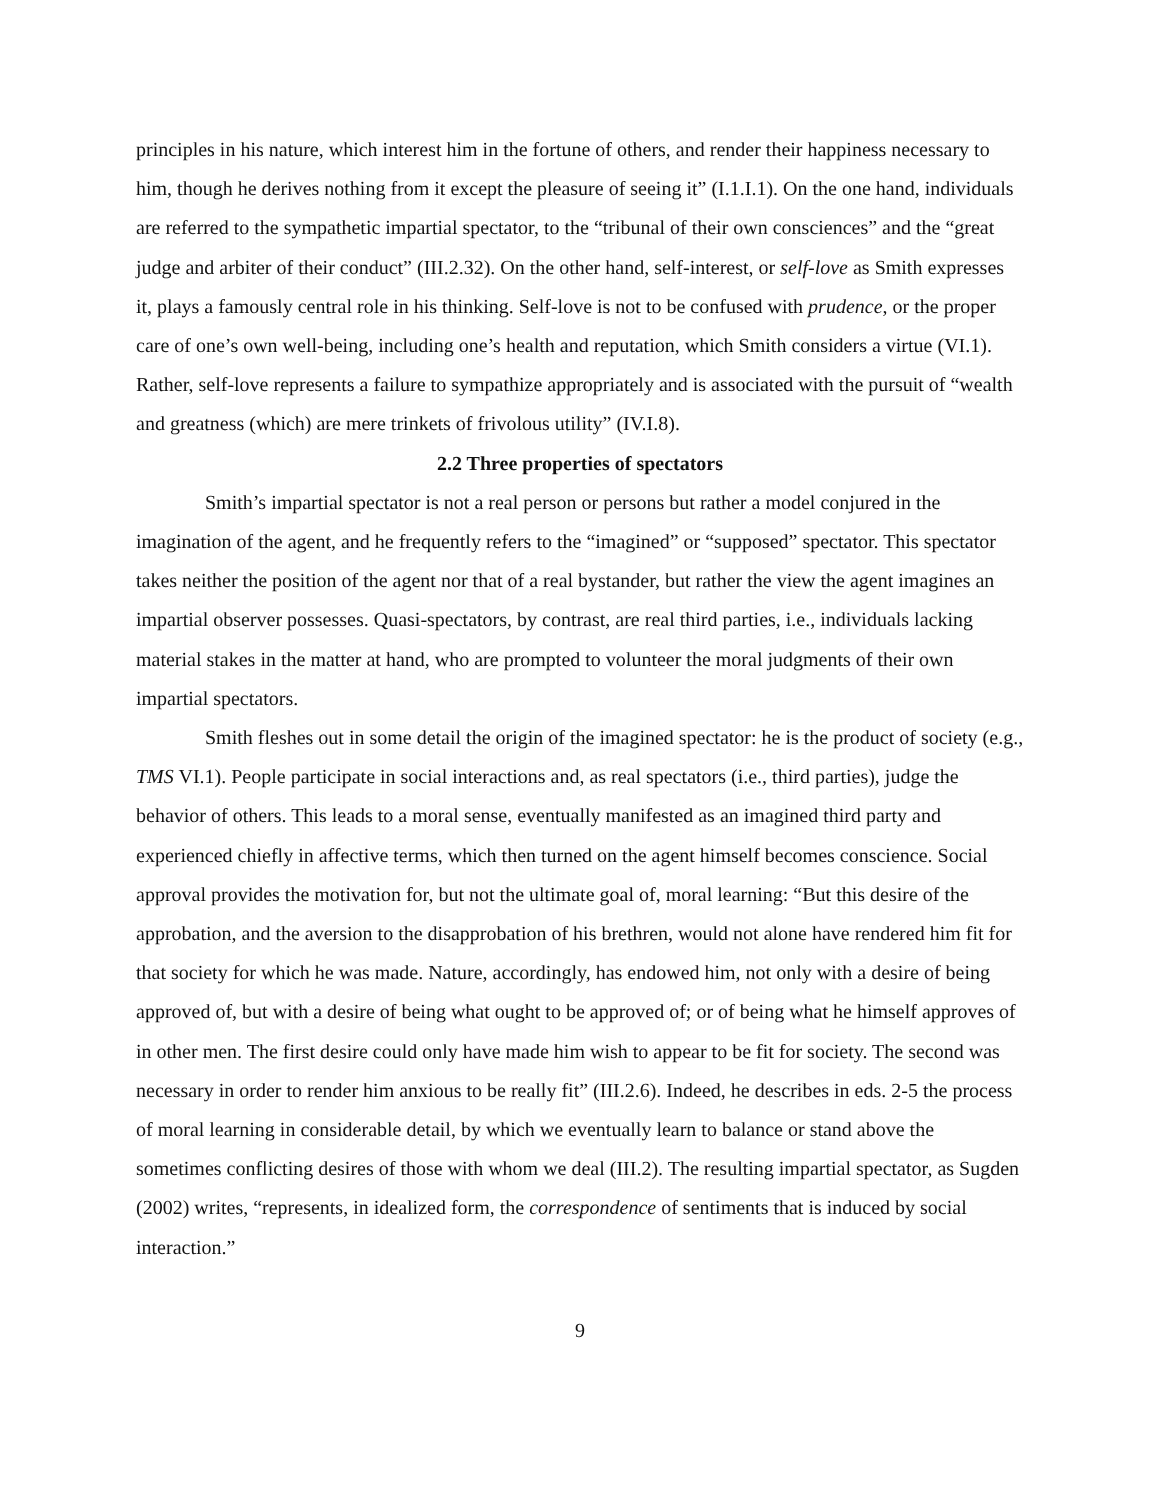principles in his nature, which interest him in the fortune of others, and render their happiness necessary to him, though he derives nothing from it except the pleasure of seeing it” (I.1.I.1). On the one hand, individuals are referred to the sympathetic impartial spectator, to the “tribunal of their own consciences” and the “great judge and arbiter of their conduct” (III.2.32). On the other hand, self-interest, or self-love as Smith expresses it, plays a famously central role in his thinking. Self-love is not to be confused with prudence, or the proper care of one’s own well-being, including one’s health and reputation, which Smith considers a virtue (VI.1). Rather, self-love represents a failure to sympathize appropriately and is associated with the pursuit of “wealth and greatness (which) are mere trinkets of frivolous utility” (IV.I.8).
2.2 Three properties of spectators
Smith’s impartial spectator is not a real person or persons but rather a model conjured in the imagination of the agent, and he frequently refers to the “imagined” or “supposed” spectator. This spectator takes neither the position of the agent nor that of a real bystander, but rather the view the agent imagines an impartial observer possesses. Quasi-spectators, by contrast, are real third parties, i.e., individuals lacking material stakes in the matter at hand, who are prompted to volunteer the moral judgments of their own impartial spectators.
Smith fleshes out in some detail the origin of the imagined spectator: he is the product of society (e.g., TMS VI.1). People participate in social interactions and, as real spectators (i.e., third parties), judge the behavior of others. This leads to a moral sense, eventually manifested as an imagined third party and experienced chiefly in affective terms, which then turned on the agent himself becomes conscience. Social approval provides the motivation for, but not the ultimate goal of, moral learning: “But this desire of the approbation, and the aversion to the disapprobation of his brethren, would not alone have rendered him fit for that society for which he was made. Nature, accordingly, has endowed him, not only with a desire of being approved of, but with a desire of being what ought to be approved of; or of being what he himself approves of in other men. The first desire could only have made him wish to appear to be fit for society. The second was necessary in order to render him anxious to be really fit” (III.2.6). Indeed, he describes in eds. 2-5 the process of moral learning in considerable detail, by which we eventually learn to balance or stand above the sometimes conflicting desires of those with whom we deal (III.2). The resulting impartial spectator, as Sugden (2002) writes, “represents, in idealized form, the correspondence of sentiments that is induced by social interaction.”
9